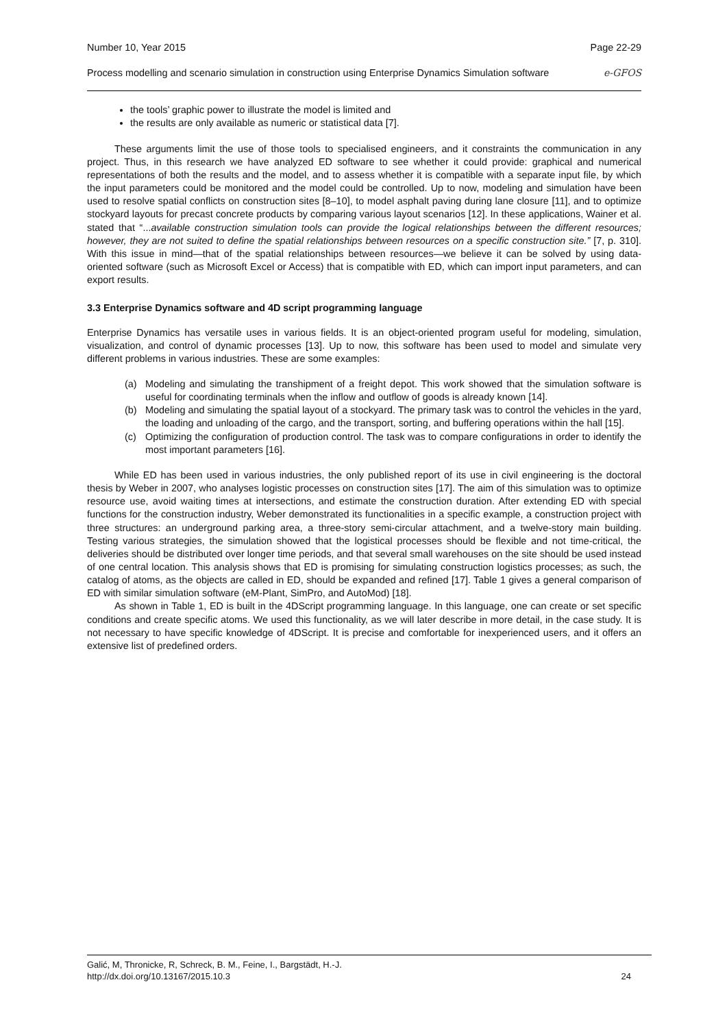Number 10, Year 2015 Page 22-29
Process modelling and scenario simulation in construction using Enterprise Dynamics Simulation software e-GFOS
the tools’ graphic power to illustrate the model is limited and
the results are only available as numeric or statistical data [7].
These arguments limit the use of those tools to specialised engineers, and it constraints the communication in any project. Thus, in this research we have analyzed ED software to see whether it could provide: graphical and numerical representations of both the results and the model, and to assess whether it is compatible with a separate input file, by which the input parameters could be monitored and the model could be controlled. Up to now, modeling and simulation have been used to resolve spatial conflicts on construction sites [8–10], to model asphalt paving during lane closure [11], and to optimize stockyard layouts for precast concrete products by comparing various layout scenarios [12]. In these applications, Wainer et al. stated that “...available construction simulation tools can provide the logical relationships between the different resources; however, they are not suited to define the spatial relationships between resources on a specific construction site.” [7, p. 310]. With this issue in mind—that of the spatial relationships between resources—we believe it can be solved by using data-oriented software (such as Microsoft Excel or Access) that is compatible with ED, which can import input parameters, and can export results.
3.3 Enterprise Dynamics software and 4D script programming language
Enterprise Dynamics has versatile uses in various fields. It is an object-oriented program useful for modeling, simulation, visualization, and control of dynamic processes [13]. Up to now, this software has been used to model and simulate very different problems in various industries. These are some examples:
(a) Modeling and simulating the transhipment of a freight depot. This work showed that the simulation software is useful for coordinating terminals when the inflow and outflow of goods is already known [14].
(b) Modeling and simulating the spatial layout of a stockyard. The primary task was to control the vehicles in the yard, the loading and unloading of the cargo, and the transport, sorting, and buffering operations within the hall [15].
(c) Optimizing the configuration of production control. The task was to compare configurations in order to identify the most important parameters [16].
While ED has been used in various industries, the only published report of its use in civil engineering is the doctoral thesis by Weber in 2007, who analyses logistic processes on construction sites [17]. The aim of this simulation was to optimize resource use, avoid waiting times at intersections, and estimate the construction duration. After extending ED with special functions for the construction industry, Weber demonstrated its functionalities in a specific example, a construction project with three structures: an underground parking area, a three-story semi-circular attachment, and a twelve-story main building. Testing various strategies, the simulation showed that the logistical processes should be flexible and not time-critical, the deliveries should be distributed over longer time periods, and that several small warehouses on the site should be used instead of one central location. This analysis shows that ED is promising for simulating construction logistics processes; as such, the catalog of atoms, as the objects are called in ED, should be expanded and refined [17]. Table 1 gives a general comparison of ED with similar simulation software (eM-Plant, SimPro, and AutoMod) [18].
As shown in Table 1, ED is built in the 4DScript programming language. In this language, one can create or set specific conditions and create specific atoms. We used this functionality, as we will later describe in more detail, in the case study. It is not necessary to have specific knowledge of 4DScript. It is precise and comfortable for inexperienced users, and it offers an extensive list of predefined orders.
Galić, M, Thronicke, R, Schreck, B. M., Feine, I., Bargstädt, H.-J.
http://dx.doi.org/10.13167/2015.10.3 24